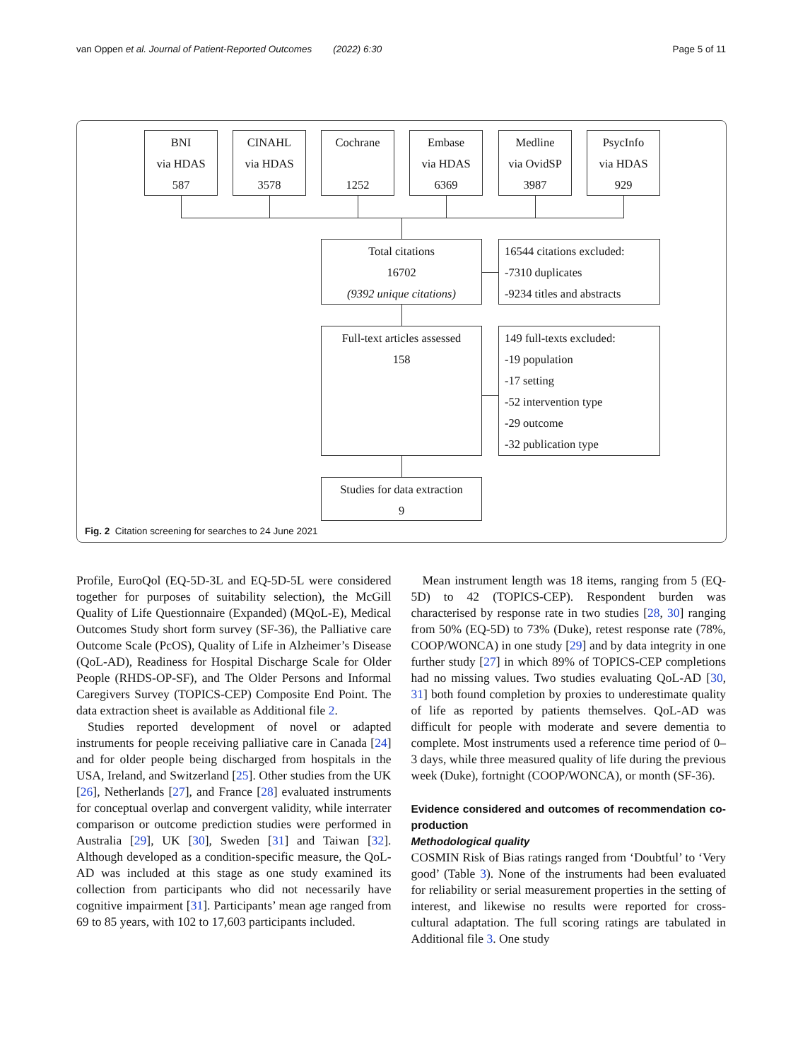van Oppen et al. Journal of Patient-Reported Outcomes (2022) 6:30 Page 5 of 11
BNI
via HDAS
587
CINAHL
via HDAS
3578
Cochrane
1252
Embase
via HDAS
6369
Medline
via OvidSP
3987
PsycInfo
via HDAS
929
Total citations
16702
(9392 unique citations)
16544 citations excluded:
-7310 duplicates
-9234 titles and abstracts
Full-text articles assessed
158
149 full-texts excluded:
-19 population
-17 setting
-52 intervention type
-29 outcome
-32 publication type
Studies for data extraction
9
Fig. 2 Citation screening for searches to 24 June 2021
Profile, EuroQol (EQ-5D-3L and EQ-5D-5L were considered together for purposes of suitability selection), the McGill Quality of Life Questionnaire (Expanded) (MQoL-E), Medical Outcomes Study short form survey (SF-36), the Palliative care Outcome Scale (PcOS), Quality of Life in Alzheimer’s Disease (QoL-AD), Readiness for Hospital Discharge Scale for Older People (RHDS-OP-SF), and The Older Persons and Informal Caregivers Survey (TOPICS-CEP) Composite End Point. The data extraction sheet is available as Additional file 2.
Studies reported development of novel or adapted instruments for people receiving palliative care in Canada [24] and for older people being discharged from hospitals in the USA, Ireland, and Switzerland [25]. Other studies from the UK [26], Netherlands [27], and France [28] evaluated instruments for conceptual overlap and convergent validity, while interrater comparison or outcome prediction studies were performed in Australia [29], UK [30], Sweden [31] and Taiwan [32]. Although developed as a condition-specific measure, the QoL-AD was included at this stage as one study examined its collection from participants who did not necessarily have cognitive impairment [31]. Participants’ mean age ranged from 69 to 85 years, with 102 to 17,603 participants included.
Mean instrument length was 18 items, ranging from 5 (EQ-5D) to 42 (TOPICS-CEP). Respondent burden was characterised by response rate in two studies [28, 30] ranging from 50% (EQ-5D) to 73% (Duke), retest response rate (78%, COOP/WONCA) in one study [29] and by data integrity in one further study [27] in which 89% of TOPICS-CEP completions had no missing values. Two studies evaluating QoL-AD [30, 31] both found completion by proxies to underestimate quality of life as reported by patients themselves. QoL-AD was difficult for people with moderate and severe dementia to complete. Most instruments used a reference time period of 0–3 days, while three measured quality of life during the previous week (Duke), fortnight (COOP/WONCA), or month (SF-36).
Evidence considered and outcomes of recommendation co-production
Methodological quality
COSMIN Risk of Bias ratings ranged from ‘Doubtful’ to ‘Very good’ (Table 3). None of the instruments had been evaluated for reliability or serial measurement properties in the setting of interest, and likewise no results were reported for cross-cultural adaptation. The full scoring ratings are tabulated in Additional file 3. One study